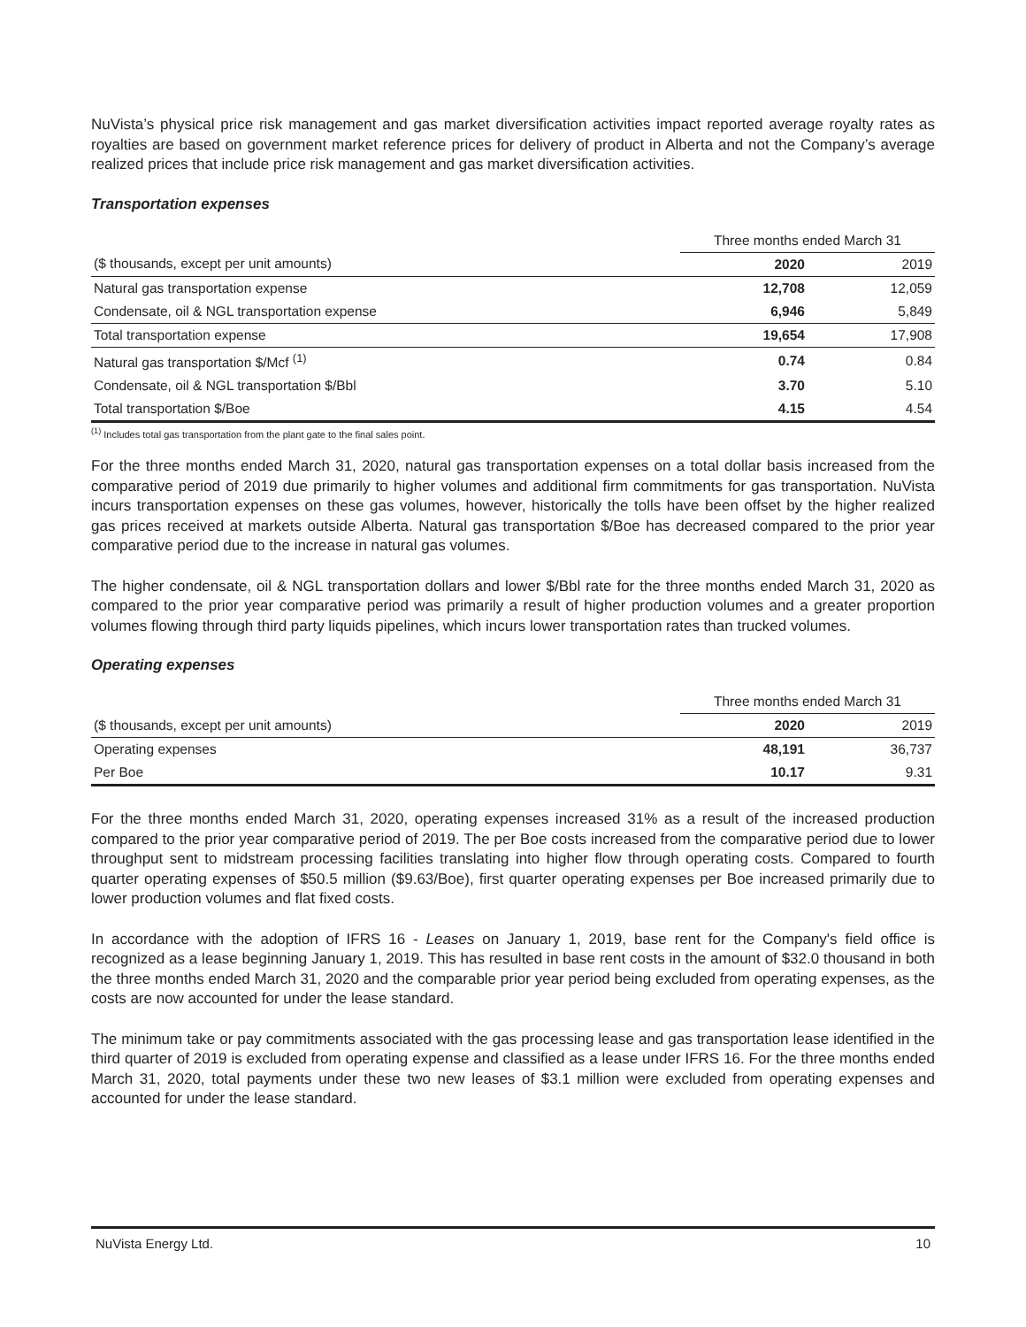NuVista’s physical price risk management and gas market diversification activities impact reported average royalty rates as royalties are based on government market reference prices for delivery of product in Alberta and not the Company’s average realized prices that include price risk management and gas market diversification activities.
Transportation expenses
| | Three months ended March 31 | |
| ($ thousands, except per unit amounts) | 2020 | 2019 |
| Natural gas transportation expense | 12,708 | 12,059 |
| Condensate, oil & NGL transportation expense | 6,946 | 5,849 |
| Total transportation expense | 19,654 | 17,908 |
| Natural gas transportation $/Mcf <sup>(1)</sup> | 0.74 | 0.84 |
| Condensate, oil & NGL transportation $/Bbl | 3.70 | 5.10 |
| Total transportation $/Boe | 4.15 | 4.54 |
<sup>(1)</sup> Includes total gas transportation from the plant gate to the final sales point.
For the three months ended March 31, 2020, natural gas transportation expenses on a total dollar basis increased from the comparative period of 2019 due primarily to higher volumes and additional firm commitments for gas transportation. NuVista incurs transportation expenses on these gas volumes, however, historically the tolls have been offset by the higher realized gas prices received at markets outside Alberta. Natural gas transportation $/Boe has decreased compared to the prior year comparative period due to the increase in natural gas volumes.
The higher condensate, oil & NGL transportation dollars and lower $/Bbl rate for the three months ended March 31, 2020 as compared to the prior year comparative period was primarily a result of higher production volumes and a greater proportion volumes flowing through third party liquids pipelines, which incurs lower transportation rates than trucked volumes.
Operating expenses
| | Three months ended March 31 | |
| ($ thousands, except per unit amounts) | 2020 | 2019 |
| Operating expenses | 48,191 | 36,737 |
| Per Boe | 10.17 | 9.31 |
For the three months ended March 31, 2020, operating expenses increased 31% as a result of the increased production compared to the prior year comparative period of 2019. The per Boe costs increased from the comparative period due to lower throughput sent to midstream processing facilities translating into higher flow through operating costs. Compared to fourth quarter operating expenses of $50.5 million ($9.63/Boe), first quarter operating expenses per Boe increased primarily due to lower production volumes and flat fixed costs.
In accordance with the adoption of IFRS 16 - Leases on January 1, 2019, base rent for the Company's field office is recognized as a lease beginning January 1, 2019. This has resulted in base rent costs in the amount of $32.0 thousand in both the three months ended March 31, 2020 and the comparable prior year period being excluded from operating expenses, as the costs are now accounted for under the lease standard.
The minimum take or pay commitments associated with the gas processing lease and gas transportation lease identified in the third quarter of 2019 is excluded from operating expense and classified as a lease under IFRS 16. For the three months ended March 31, 2020, total payments under these two new leases of $3.1 million were excluded from operating expenses and accounted for under the lease standard.
NuVista Energy Ltd. 10